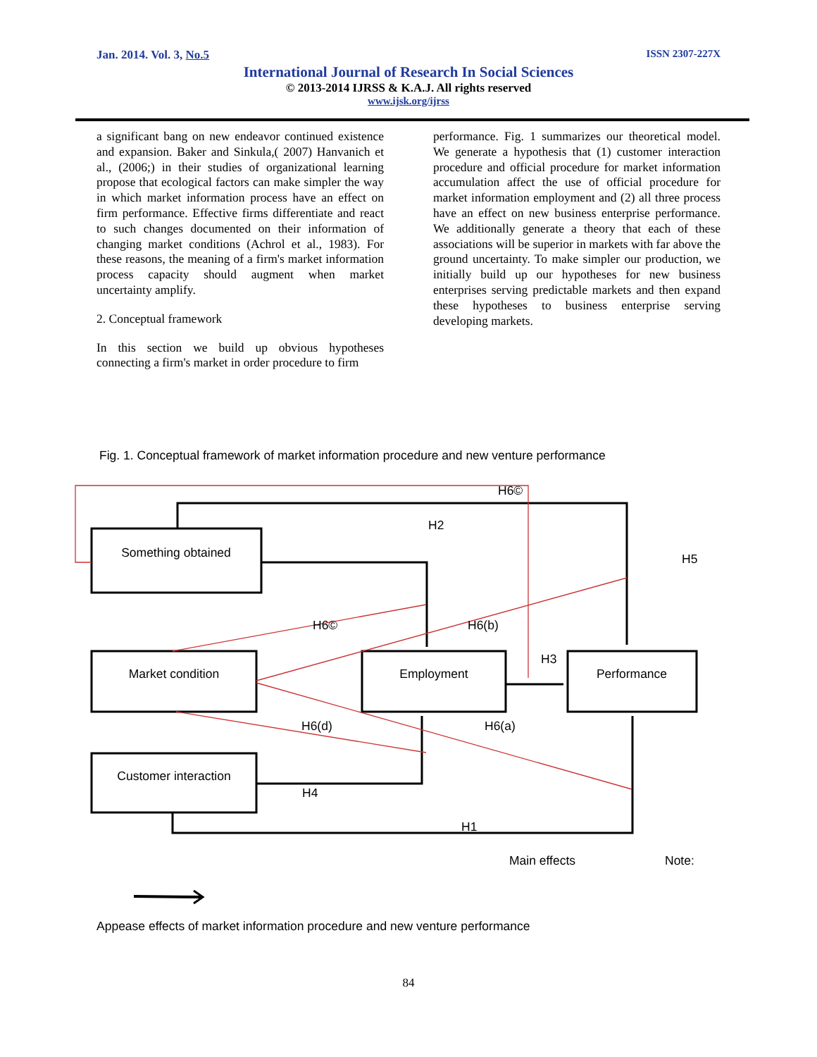Jan. 2014. Vol. 3, No.5 ISSN 2307-227X
International Journal of Research In Social Sciences
© 2013-2014 IJRSS & K.A.J. All rights reserved
www.ijsk.org/ijrss
a significant bang on new endeavor continued existence and expansion. Baker and Sinkula,( 2007) Hanvanich et al., (2006;) in their studies of organizational learning propose that ecological factors can make simpler the way in which market information process have an effect on firm performance. Effective firms differentiate and react to such changes documented on their information of changing market conditions (Achrol et al., 1983). For these reasons, the meaning of a firm's market information process capacity should augment when market uncertainty amplify.
2. Conceptual framework
In this section we build up obvious hypotheses connecting a firm's market in order procedure to firm
performance. Fig. 1 summarizes our theoretical model. We generate a hypothesis that (1) customer interaction procedure and official procedure for market information accumulation affect the use of official procedure for market information employment and (2) all three process have an effect on new business enterprise performance. We additionally generate a theory that each of these associations will be superior in markets with far above the ground uncertainty. To make simpler our production, we initially build up our hypotheses for new business enterprises serving predictable markets and then expand these hypotheses to business enterprise serving developing markets.
Fig. 1. Conceptual framework of market information procedure and new venture performance
Something obtained
Market condition
Employment
Performance
Customer interaction
H6©
H2
H5
H6©
H6(b)
H3
H6(d)
H6(a)
H4
H1
Main effects
Note:
Appease effects of market information procedure and new venture performance
84